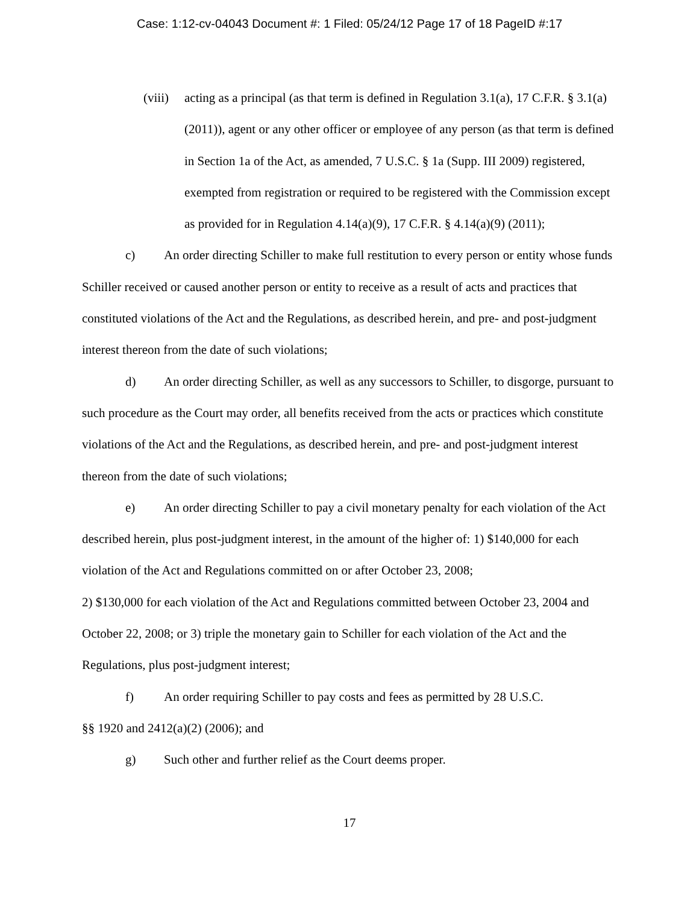Case: 1:12-cv-04043 Document #: 1 Filed: 05/24/12 Page 17 of 18 PageID #:17
(viii) acting as a principal (as that term is defined in Regulation 3.1(a), 17 C.F.R. § 3.1(a) (2011)), agent or any other officer or employee of any person (as that term is defined in Section 1a of the Act, as amended, 7 U.S.C. § 1a (Supp. III 2009) registered, exempted from registration or required to be registered with the Commission except as provided for in Regulation 4.14(a)(9), 17 C.F.R. § 4.14(a)(9) (2011);
c) An order directing Schiller to make full restitution to every person or entity whose funds Schiller received or caused another person or entity to receive as a result of acts and practices that constituted violations of the Act and the Regulations, as described herein, and pre- and post-judgment interest thereon from the date of such violations;
d) An order directing Schiller, as well as any successors to Schiller, to disgorge, pursuant to such procedure as the Court may order, all benefits received from the acts or practices which constitute violations of the Act and the Regulations, as described herein, and pre- and post-judgment interest thereon from the date of such violations;
e) An order directing Schiller to pay a civil monetary penalty for each violation of the Act described herein, plus post-judgment interest, in the amount of the higher of: 1) $140,000 for each violation of the Act and Regulations committed on or after October 23, 2008;
2) $130,000 for each violation of the Act and Regulations committed between October 23, 2004 and October 22, 2008; or 3) triple the monetary gain to Schiller for each violation of the Act and the Regulations, plus post-judgment interest;
f) An order requiring Schiller to pay costs and fees as permitted by 28 U.S.C.
§§ 1920 and 2412(a)(2) (2006); and
g) Such other and further relief as the Court deems proper.
17